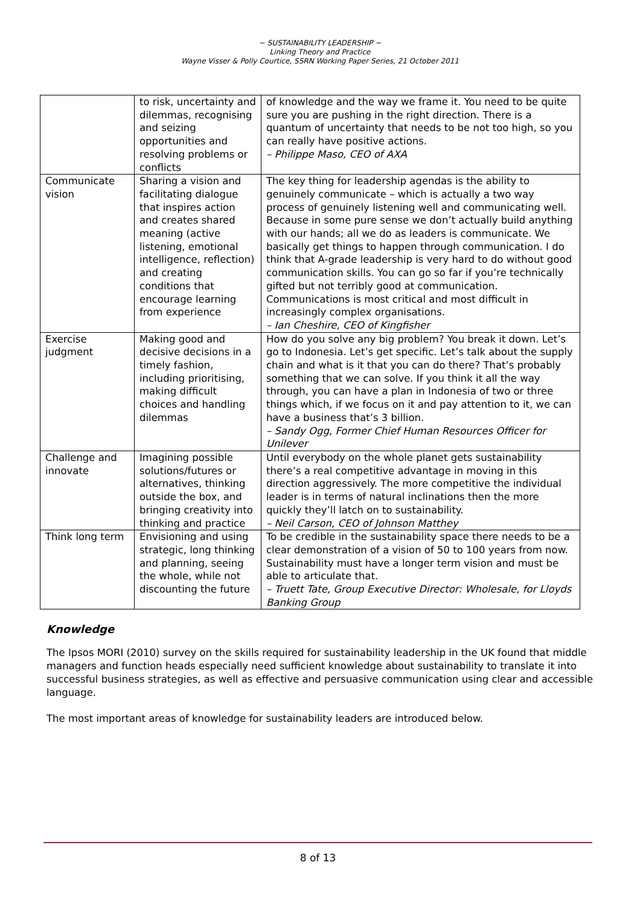~ SUSTAINABILITY LEADERSHIP ~
Linking Theory and Practice
Wayne Visser & Polly Courtice, SSRN Working Paper Series, 21 October 2011
| | to risk, uncertainty and dilemmas, recognising and seizing opportunities and resolving problems or conflicts | of knowledge and the way we frame it. You need to be quite sure you are pushing in the right direction. There is a quantum of uncertainty that needs to be not too high, so you can really have positive actions. – Philippe Maso, CEO of AXA |
| Communicate vision | Sharing a vision and facilitating dialogue that inspires action and creates shared meaning (active listening, emotional intelligence, reflection) and creating conditions that encourage learning from experience | The key thing for leadership agendas is the ability to genuinely communicate – which is actually a two way process of genuinely listening well and communicating well. Because in some pure sense we don’t actually build anything with our hands; all we do as leaders is communicate. We basically get things to happen through communication. I do think that A-grade leadership is very hard to do without good communication skills. You can go so far if you’re technically gifted but not terribly good at communication. Communications is most critical and most difficult in increasingly complex organisations. – Ian Cheshire, CEO of Kingfisher |
| Exercise judgment | Making good and decisive decisions in a timely fashion, including prioritising, making difficult choices and handling dilemmas | How do you solve any big problem? You break it down. Let’s go to Indonesia. Let’s get specific. Let’s talk about the supply chain and what is it that you can do there? That’s probably something that we can solve. If you think it all the way through, you can have a plan in Indonesia of two or three things which, if we focus on it and pay attention to it, we can have a business that’s 3 billion. – Sandy Ogg, Former Chief Human Resources Officer for Unilever |
| Challenge and innovate | Imagining possible solutions/futures or alternatives, thinking outside the box, and bringing creativity into thinking and practice | Until everybody on the whole planet gets sustainability there’s a real competitive advantage in moving in this direction aggressively. The more competitive the individual leader is in terms of natural inclinations then the more quickly they’ll latch on to sustainability. – Neil Carson, CEO of Johnson Matthey |
| Think long term | Envisioning and using strategic, long thinking and planning, seeing the whole, while not discounting the future | To be credible in the sustainability space there needs to be a clear demonstration of a vision of 50 to 100 years from now. Sustainability must have a longer term vision and must be able to articulate that. – Truett Tate, Group Executive Director: Wholesale, for Lloyds Banking Group |
Knowledge
The Ipsos MORI (2010) survey on the skills required for sustainability leadership in the UK found that middle managers and function heads especially need sufficient knowledge about sustainability to translate it into successful business strategies, as well as effective and persuasive communication using clear and accessible language.
The most important areas of knowledge for sustainability leaders are introduced below.
8 of 13